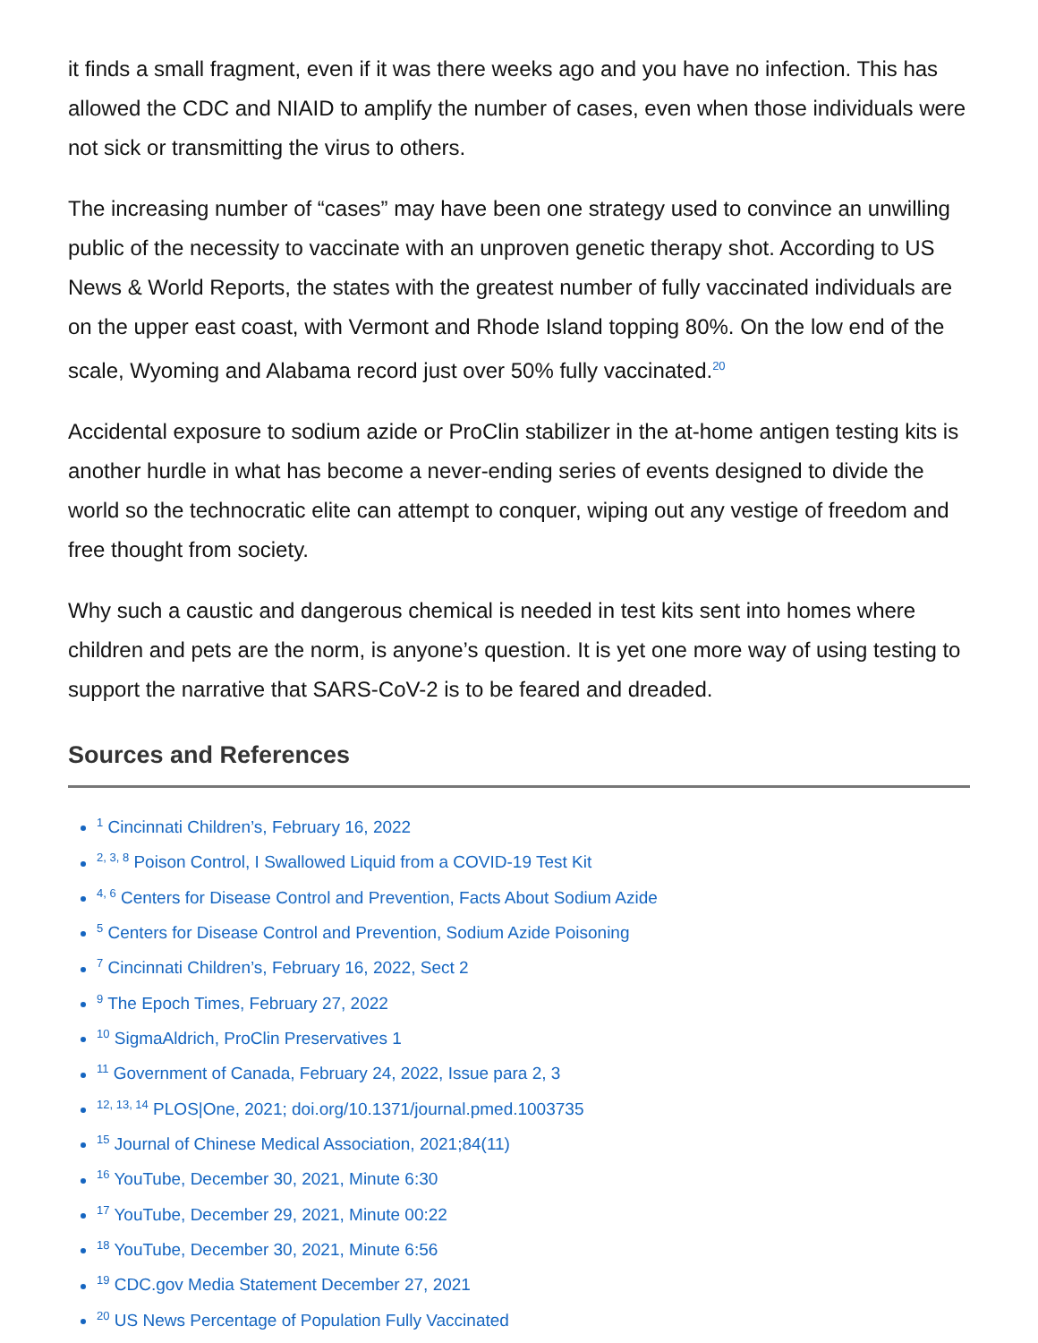it finds a small fragment, even if it was there weeks ago and you have no infection. This has allowed the CDC and NIAID to amplify the number of cases, even when those individuals were not sick or transmitting the virus to others.
The increasing number of “cases” may have been one strategy used to convince an unwilling public of the necessity to vaccinate with an unproven genetic therapy shot. According to US News & World Reports, the states with the greatest number of fully vaccinated individuals are on the upper east coast, with Vermont and Rhode Island topping 80%. On the low end of the scale, Wyoming and Alabama record just over 50% fully vaccinated.<sup>20</sup>
Accidental exposure to sodium azide or ProClin stabilizer in the at-home antigen testing kits is another hurdle in what has become a never-ending series of events designed to divide the world so the technocratic elite can attempt to conquer, wiping out any vestige of freedom and free thought from society.
Why such a caustic and dangerous chemical is needed in test kits sent into homes where children and pets are the norm, is anyone’s question. It is yet one more way of using testing to support the narrative that SARS-CoV-2 is to be feared and dreaded.
Sources and References
<sup>1</sup> Cincinnati Children’s, February 16, 2022
<sup>2, 3, 8</sup> Poison Control, I Swallowed Liquid from a COVID-19 Test Kit
<sup>4, 6</sup> Centers for Disease Control and Prevention, Facts About Sodium Azide
<sup>5</sup> Centers for Disease Control and Prevention, Sodium Azide Poisoning
<sup>7</sup> Cincinnati Children’s, February 16, 2022, Sect 2
<sup>9</sup> The Epoch Times, February 27, 2022
<sup>10</sup> SigmaAldrich, ProClin Preservatives 1
<sup>11</sup> Government of Canada, February 24, 2022, Issue para 2, 3
<sup>12, 13, 14</sup> PLOS|One, 2021; doi.org/10.1371/journal.pmed.1003735
<sup>15</sup> Journal of Chinese Medical Association, 2021;84(11)
<sup>16</sup> YouTube, December 30, 2021, Minute 6:30
<sup>17</sup> YouTube, December 29, 2021, Minute 00:22
<sup>18</sup> YouTube, December 30, 2021, Minute 6:56
<sup>19</sup> CDC.gov Media Statement December 27, 2021
<sup>20</sup> US News Percentage of Population Fully Vaccinated